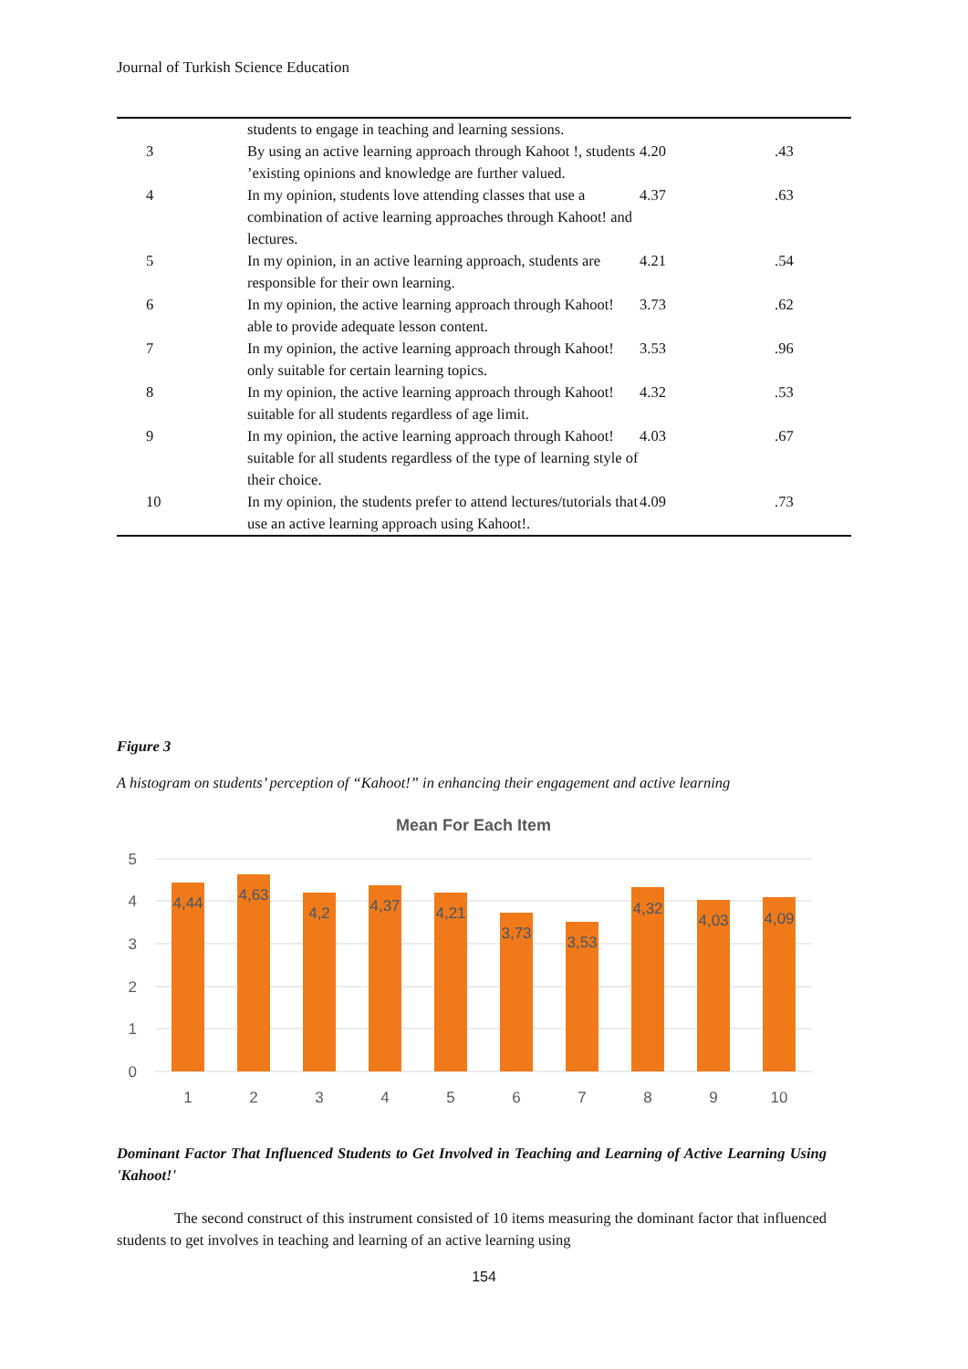Journal of Turkish Science Education
| | students to engage in teaching and learning sessions. | | |
| 3 | By using an active learning approach through Kahoot !, students ’existing opinions and knowledge are further valued. | 4.20 | .43 |
| 4 | In my opinion, students love attending classes that use a combination of active learning approaches through Kahoot! and lectures. | 4.37 | .63 |
| 5 | In my opinion, in an active learning approach, students are responsible for their own learning. | 4.21 | .54 |
| 6 | In my opinion, the active learning approach through Kahoot! able to provide adequate lesson content. | 3.73 | .62 |
| 7 | In my opinion, the active learning approach through Kahoot! only suitable for certain learning topics. | 3.53 | .96 |
| 8 | In my opinion, the active learning approach through Kahoot! suitable for all students regardless of age limit. | 4.32 | .53 |
| 9 | In my opinion, the active learning approach through Kahoot! suitable for all students regardless of the type of learning style of their choice. | 4.03 | .67 |
| 10 | In my opinion, the students prefer to attend lectures/tutorials that use an active learning approach using Kahoot!. | 4.09 | .73 |
Figure 3
A histogram on students’ perception of “Kahoot!” in enhancing their engagement and active learning
Mean For Each Item
5
4
3
2
1
0
4,44
4,63
4,2
4,37
4,21
3,73
3,53
4,32
4,03
4,09
1
2
3
4
5
6
7
8
9
10
Dominant Factor That Influenced Students to Get Involved in Teaching and Learning of Active Learning Using 'Kahoot!'
The second construct of this instrument consisted of 10 items measuring the dominant factor that influenced students to get involves in teaching and learning of an active learning using
154